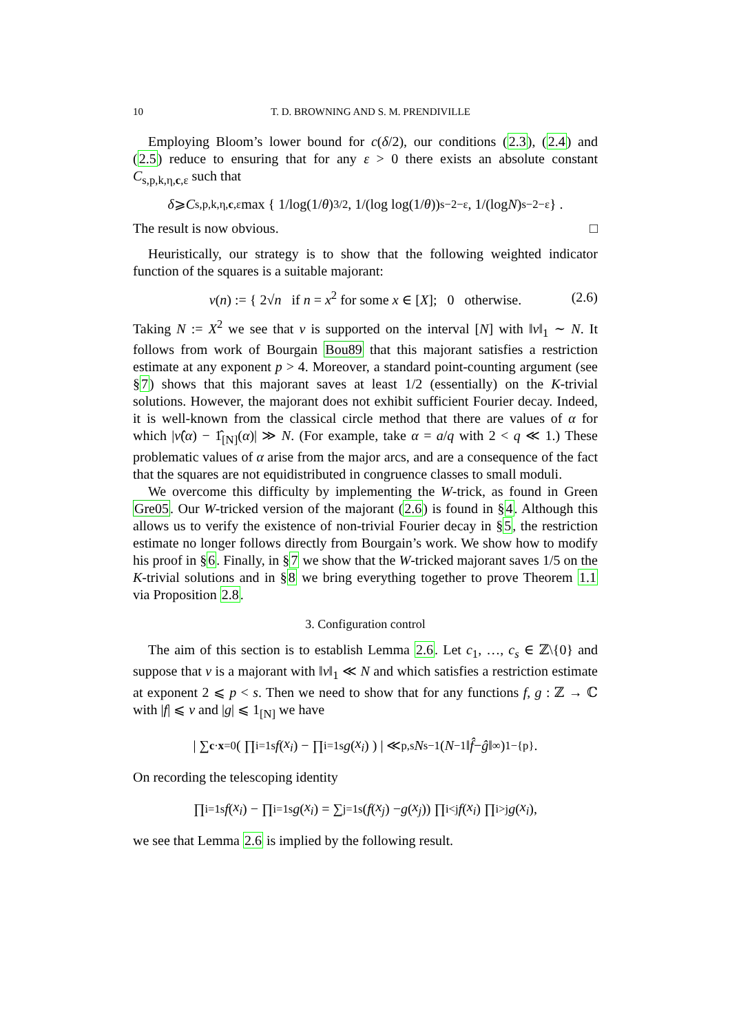10 T. D. BROWNING AND S. M. PRENDIVILLE
Employing Bloom’s lower bound for c(δ/2), our conditions (2.3), (2.4) and (2.5) reduce to ensuring that for any ε > 0 there exists an absolute constant C<sub>s,p,k,η,c,ε</sub> such that
δ ⩾ C<sub>s,p,k,η,c,ε</sub> max { 1/log(1/ θ)<sup>3/2</sup>, 1/(log log(1/ θ))<sup>s−2−ε</sup>, 1/(log N)<sup>s−2−ε</sup> } .
The result is now obvious. □
Heuristically, our strategy is to show that the following weighted indicator function of the squares is a suitable majorant:
ν(n) := { 2√n if n = x<sup>2</sup> for some x ∈ [X]; 0 otherwise. (2.6)
Taking N := X<sup>2</sup> we see that ν is supported on the interval [N] with ‖ν‖<sub>1</sub> ∼ N. It follows from work of Bourgain Bou89 that this majorant satisfies a restriction estimate at any exponent p > 4. Moreover, a standard point-counting argument (see §7) shows that this majorant saves at least 1/2 (essentially) on the K-trivial solutions. However, the majorant does not exhibit sufficient Fourier decay. Indeed, it is well-known from the classical circle method that there are values of α for which |ν̂(α) − 1̂<sub>[N]</sub>(α)| ≫ N. (For example, take α = a/q with 2 < q ≪ 1.) These problematic values of α arise from the major arcs, and are a consequence of the fact that the squares are not equidistributed in congruence classes to small moduli.
We overcome this difficulty by implementing the W-trick, as found in Green Gre05. Our W-tricked version of the majorant (2.6) is found in §4. Although this allows us to verify the existence of non-trivial Fourier decay in §5, the restriction estimate no longer follows directly from Bourgain’s work. We show how to modify his proof in §6. Finally, in §7 we show that the W-tricked majorant saves 1/5 on the K-trivial solutions and in §8 we bring everything together to prove Theorem 1.1 via Proposition 2.8.
3. Configuration control
The aim of this section is to establish Lemma 2.6. Let c<sub>1</sub>, …, c<sub>s</sub> ∈ ℤ\{0} and suppose that ν is a majorant with ‖ν‖<sub>1</sub> ≪ N and which satisfies a restriction estimate at exponent 2 ⩽ p < s. Then we need to show that for any functions f, g : ℤ → ℂ with |f| ⩽ ν and |g| ⩽ 1<sub>[N]</sub> we have
| ∑<sub>c·x=0</sub> ( ∏<sub>i=1</sub><sup>s</sup> f (x<sub>i</sub>) − ∏<sub>i=1</sub><sup>s</sup> g (x<sub>i</sub>) ) | ≪<sub>p,s</sub> N<sup>s−1</sup> ( N<sup>−1</sup>‖ f̂ − ĝ ‖<sub>∞</sub> )<sup>1−{p}</sup> .
On recording the telescoping identity
∏<sub>i=1</sub><sup>s</sup> f (x<sub>i</sub>) − ∏<sub>i=1</sub><sup>s</sup> g (x<sub>i</sub>) = ∑<sub>j=1</sub><sup>s</sup>(f (x<sub>j</sub>) − g (x<sub>j</sub>)) ∏<sub>i<j</sub> f (x<sub>i</sub>) ∏<sub>i>j</sub> g (x<sub>i</sub>),
we see that Lemma 2.6 is implied by the following result.